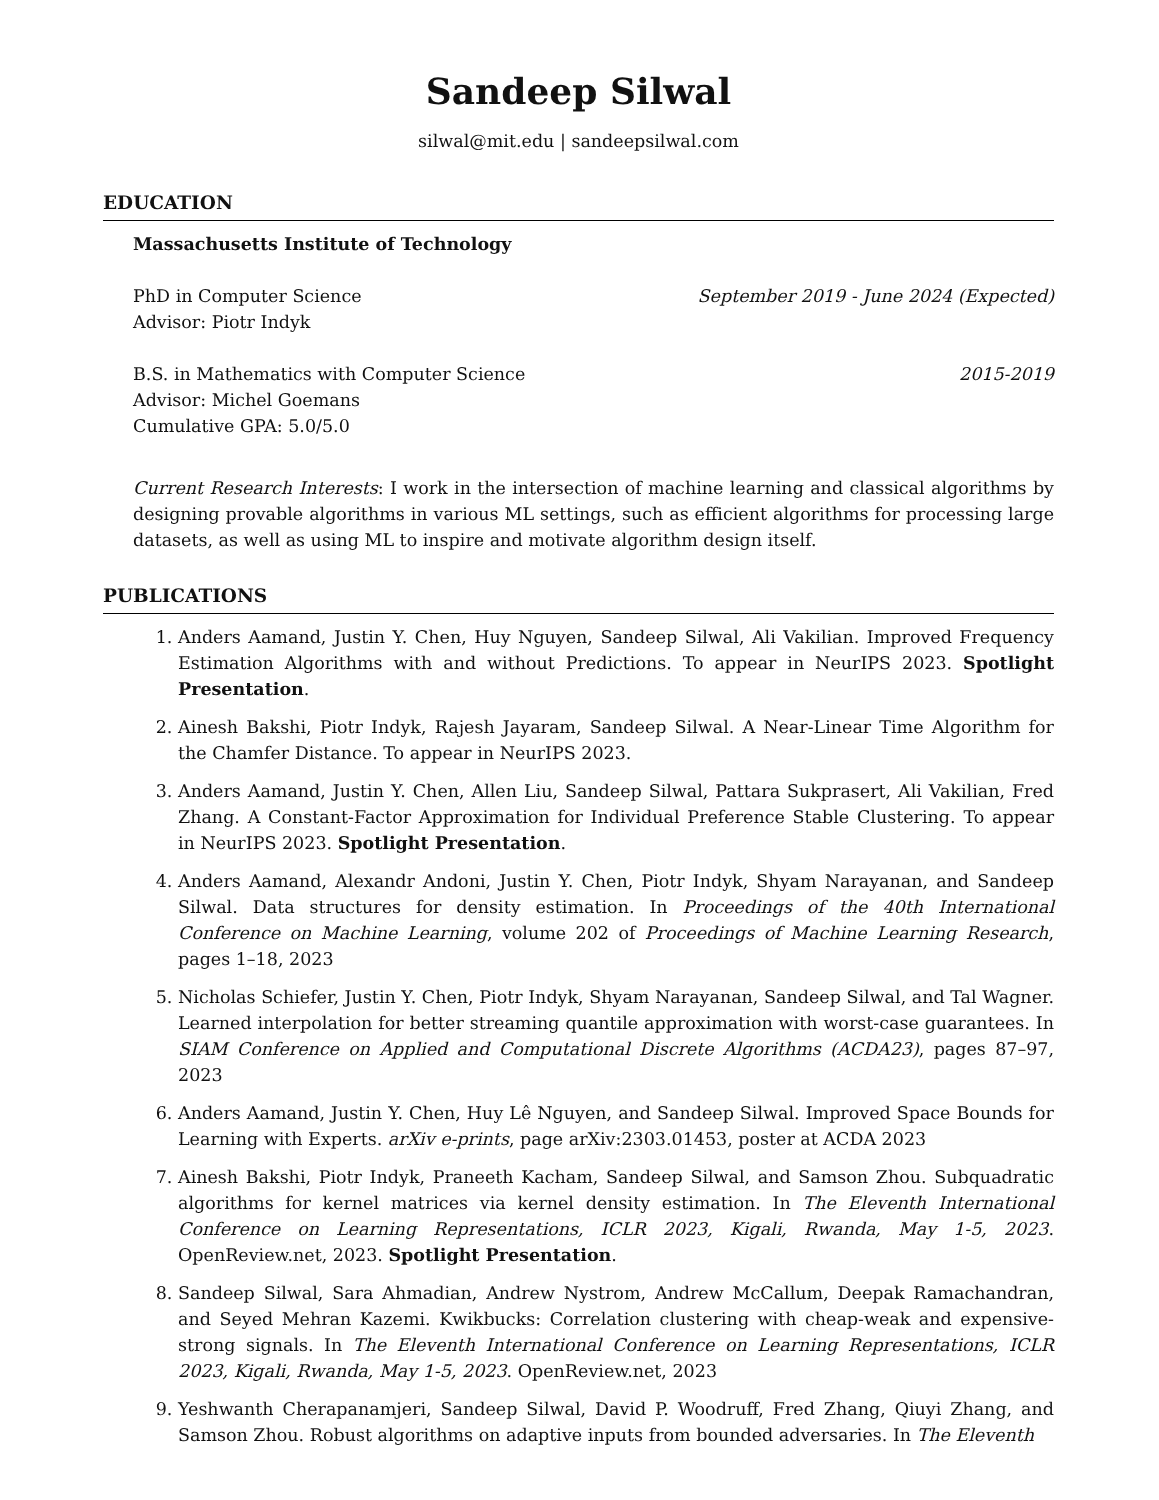Sandeep Silwal
silwal@mit.edu | sandeepsilwal.com
EDUCATION
Massachusetts Institute of Technology
PhD in Computer Science September 2019 - June 2024 (Expected)
Advisor: Piotr Indyk
B.S. in Mathematics with Computer Science 2015-2019
Advisor: Michel Goemans
Cumulative GPA: 5.0/5.0
Current Research Interests: I work in the intersection of machine learning and classical algorithms by designing provable algorithms in various ML settings, such as efficient algorithms for processing large datasets, as well as using ML to inspire and motivate algorithm design itself.
PUBLICATIONS
1. Anders Aamand, Justin Y. Chen, Huy Nguyen, Sandeep Silwal, Ali Vakilian. Improved Frequency Estimation Algorithms with and without Predictions. To appear in NeurIPS 2023. Spotlight Presentation.
2. Ainesh Bakshi, Piotr Indyk, Rajesh Jayaram, Sandeep Silwal. A Near-Linear Time Algorithm for the Chamfer Distance. To appear in NeurIPS 2023.
3. Anders Aamand, Justin Y. Chen, Allen Liu, Sandeep Silwal, Pattara Sukprasert, Ali Vakilian, Fred Zhang. A Constant-Factor Approximation for Individual Preference Stable Clustering. To appear in NeurIPS 2023. Spotlight Presentation.
4. Anders Aamand, Alexandr Andoni, Justin Y. Chen, Piotr Indyk, Shyam Narayanan, and Sandeep Silwal. Data structures for density estimation. In Proceedings of the 40th International Conference on Machine Learning, volume 202 of Proceedings of Machine Learning Research, pages 1–18, 2023
5. Nicholas Schiefer, Justin Y. Chen, Piotr Indyk, Shyam Narayanan, Sandeep Silwal, and Tal Wagner. Learned interpolation for better streaming quantile approximation with worst-case guarantees. In SIAM Conference on Applied and Computational Discrete Algorithms (ACDA23), pages 87–97, 2023
6. Anders Aamand, Justin Y. Chen, Huy Lê Nguyen, and Sandeep Silwal. Improved Space Bounds for Learning with Experts. arXiv e-prints, page arXiv:2303.01453, poster at ACDA 2023
7. Ainesh Bakshi, Piotr Indyk, Praneeth Kacham, Sandeep Silwal, and Samson Zhou. Subquadratic algorithms for kernel matrices via kernel density estimation. In The Eleventh International Conference on Learning Representations, ICLR 2023, Kigali, Rwanda, May 1-5, 2023. OpenReview.net, 2023. Spotlight Presentation.
8. Sandeep Silwal, Sara Ahmadian, Andrew Nystrom, Andrew McCallum, Deepak Ramachandran, and Seyed Mehran Kazemi. Kwikbucks: Correlation clustering with cheap-weak and expensive-strong signals. In The Eleventh International Conference on Learning Representations, ICLR 2023, Kigali, Rwanda, May 1-5, 2023. OpenReview.net, 2023
9. Yeshwanth Cherapanamjeri, Sandeep Silwal, David P. Woodruff, Fred Zhang, Qiuyi Zhang, and Samson Zhou. Robust algorithms on adaptive inputs from bounded adversaries. In The Eleventh